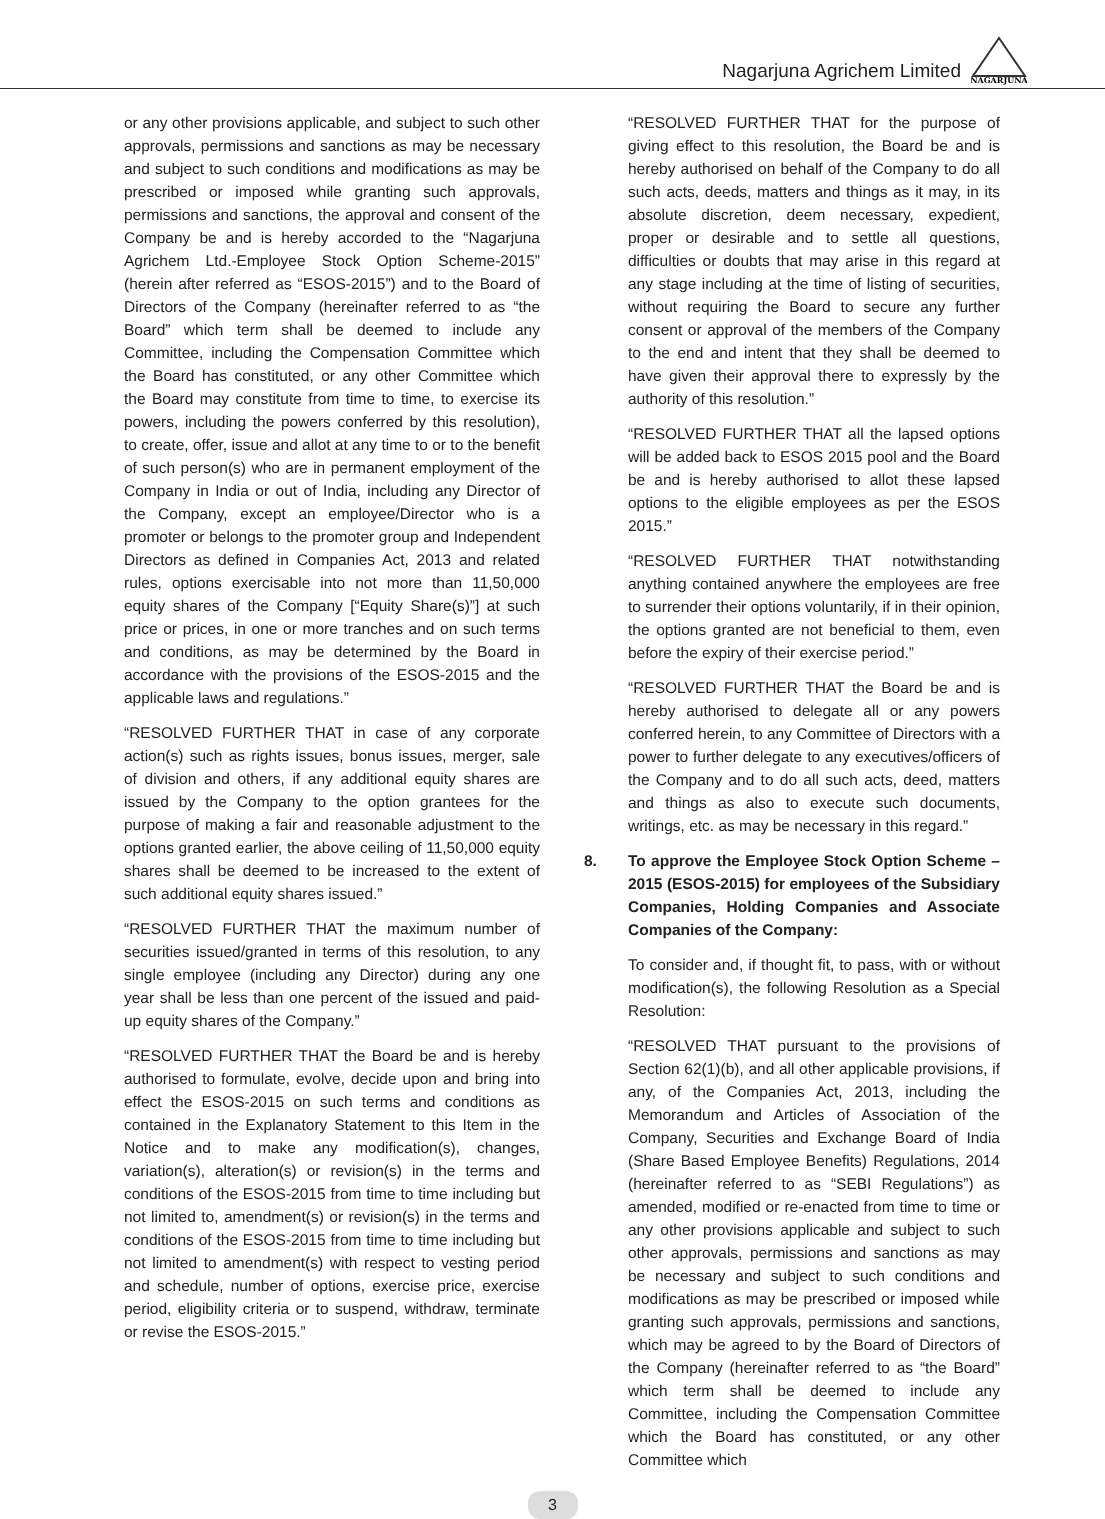Nagarjuna Agrichem Limited
NAGARJUNA
or any other provisions applicable, and subject to such other approvals, permissions and sanctions as may be necessary and subject to such conditions and modifications as may be prescribed or imposed while granting such approvals, permissions and sanctions, the approval and consent of the Company be and is hereby accorded to the “Nagarjuna Agrichem Ltd.-Employee Stock Option Scheme-2015” (herein after referred as “ESOS-2015”) and to the Board of Directors of the Company (hereinafter referred to as “the Board” which term shall be deemed to include any Committee, including the Compensation Committee which the Board has constituted, or any other Committee which the Board may constitute from time to time, to exercise its powers, including the powers conferred by this resolution), to create, offer, issue and allot at any time to or to the benefit of such person(s) who are in permanent employment of the Company in India or out of India, including any Director of the Company, except an employee/Director who is a promoter or belongs to the promoter group and Independent Directors as defined in Companies Act, 2013 and related rules, options exercisable into not more than 11,50,000 equity shares of the Company [“Equity Share(s)”] at such price or prices, in one or more tranches and on such terms and conditions, as may be determined by the Board in accordance with the provisions of the ESOS-2015 and the applicable laws and regulations.”
“RESOLVED FURTHER THAT in case of any corporate action(s) such as rights issues, bonus issues, merger, sale of division and others, if any additional equity shares are issued by the Company to the option grantees for the purpose of making a fair and reasonable adjustment to the options granted earlier, the above ceiling of 11,50,000 equity shares shall be deemed to be increased to the extent of such additional equity shares issued.”
“RESOLVED FURTHER THAT the maximum number of securities issued/granted in terms of this resolution, to any single employee (including any Director) during any one year shall be less than one percent of the issued and paid-up equity shares of the Company.”
“RESOLVED FURTHER THAT the Board be and is hereby authorised to formulate, evolve, decide upon and bring into effect the ESOS-2015 on such terms and conditions as contained in the Explanatory Statement to this Item in the Notice and to make any modification(s), changes, variation(s), alteration(s) or revision(s) in the terms and conditions of the ESOS-2015 from time to time including but not limited to, amendment(s) or revision(s) in the terms and conditions of the ESOS-2015 from time to time including but not limited to amendment(s) with respect to vesting period and schedule, number of options, exercise price, exercise period, eligibility criteria or to suspend, withdraw, terminate or revise the ESOS-2015.”
“RESOLVED FURTHER THAT for the purpose of giving effect to this resolution, the Board be and is hereby authorised on behalf of the Company to do all such acts, deeds, matters and things as it may, in its absolute discretion, deem necessary, expedient, proper or desirable and to settle all questions, difficulties or doubts that may arise in this regard at any stage including at the time of listing of securities, without requiring the Board to secure any further consent or approval of the members of the Company to the end and intent that they shall be deemed to have given their approval there to expressly by the authority of this resolution.”
“RESOLVED FURTHER THAT all the lapsed options will be added back to ESOS 2015 pool and the Board be and is hereby authorised to allot these lapsed options to the eligible employees as per the ESOS 2015.”
“RESOLVED FURTHER THAT notwithstanding anything contained anywhere the employees are free to surrender their options voluntarily, if in their opinion, the options granted are not beneficial to them, even before the expiry of their exercise period.”
“RESOLVED FURTHER THAT the Board be and is hereby authorised to delegate all or any powers conferred herein, to any Committee of Directors with a power to further delegate to any executives/officers of the Company and to do all such acts, deed, matters and things as also to execute such documents, writings, etc. as may be necessary in this regard.”
8. To approve the Employee Stock Option Scheme – 2015 (ESOS-2015) for employees of the Subsidiary Companies, Holding Companies and Associate Companies of the Company:
To consider and, if thought fit, to pass, with or without modification(s), the following Resolution as a Special Resolution:
“RESOLVED THAT pursuant to the provisions of Section 62(1)(b), and all other applicable provisions, if any, of the Companies Act, 2013, including the Memorandum and Articles of Association of the Company, Securities and Exchange Board of India (Share Based Employee Benefits) Regulations, 2014 (hereinafter referred to as “SEBI Regulations”) as amended, modified or re-enacted from time to time or any other provisions applicable and subject to such other approvals, permissions and sanctions as may be necessary and subject to such conditions and modifications as may be prescribed or imposed while granting such approvals, permissions and sanctions, which may be agreed to by the Board of Directors of the Company (hereinafter referred to as “the Board” which term shall be deemed to include any Committee, including the Compensation Committee which the Board has constituted, or any other Committee which
3